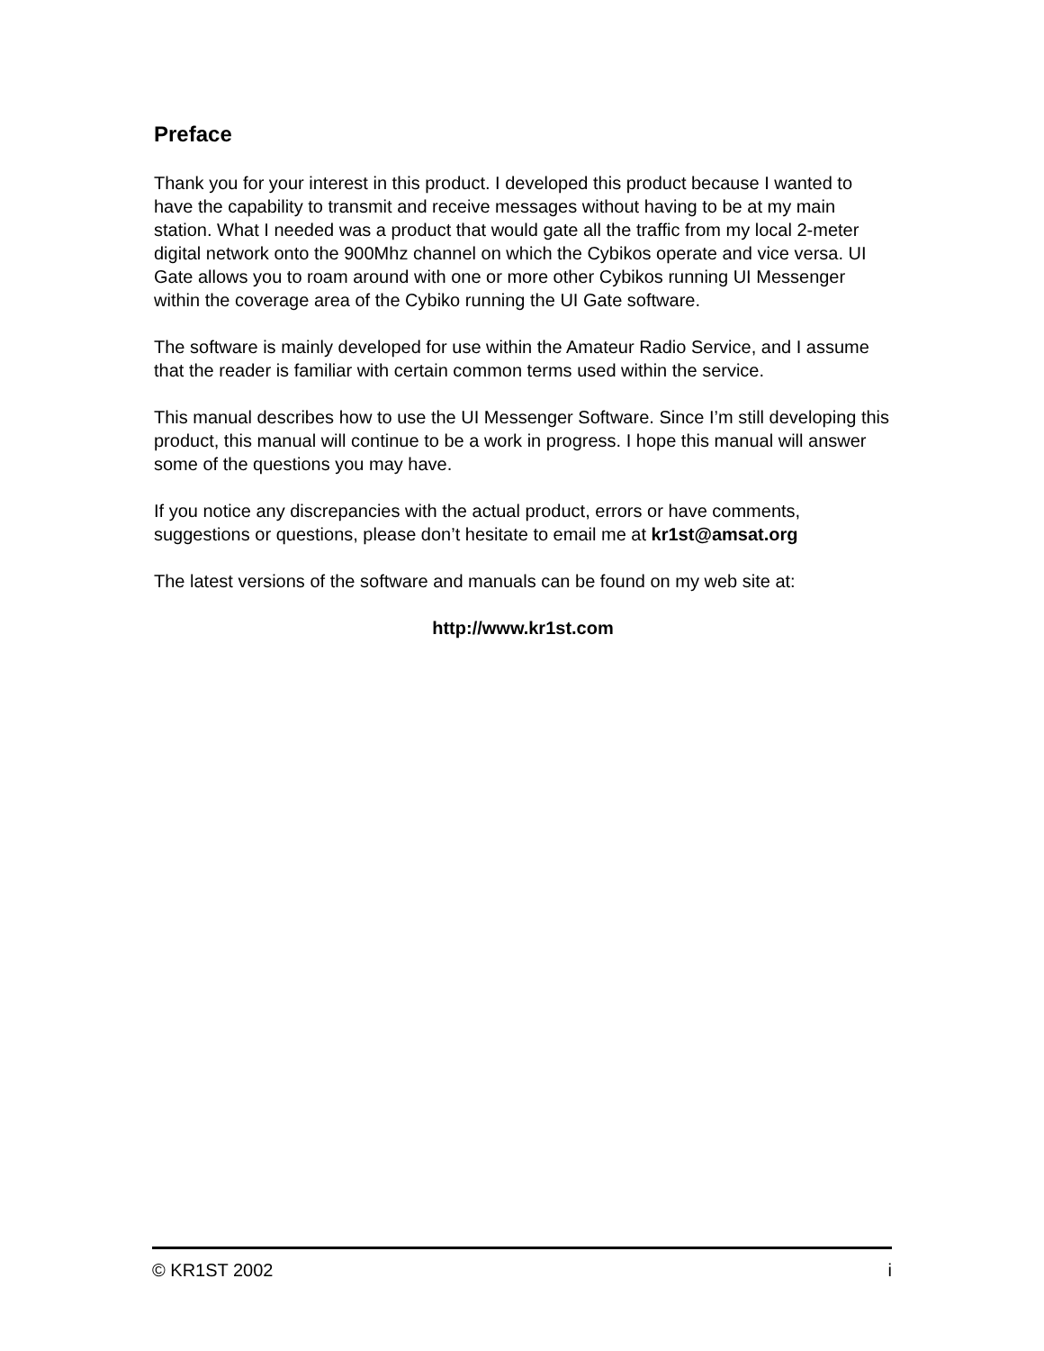Preface
Thank you for your interest in this product. I developed this product because I wanted to have the capability to transmit and receive messages without having to be at my main station. What I needed was a product that would gate all the traffic from my local 2-meter digital network onto the 900Mhz channel on which the Cybikos operate and vice versa. UI Gate allows you to roam around with one or more other Cybikos running UI Messenger within the coverage area of the Cybiko running the UI Gate software.
The software is mainly developed for use within the Amateur Radio Service, and I assume that the reader is familiar with certain common terms used within the service.
This manual describes how to use the UI Messenger Software. Since I’m still developing this product, this manual will continue to be a work in progress. I hope this manual will answer some of the questions you may have.
If you notice any discrepancies with the actual product, errors or have comments, suggestions or questions, please don’t hesitate to email me at kr1st@amsat.org
The latest versions of the software and manuals can be found on my web site at:
http://www.kr1st.com
© KR1ST 2002 i